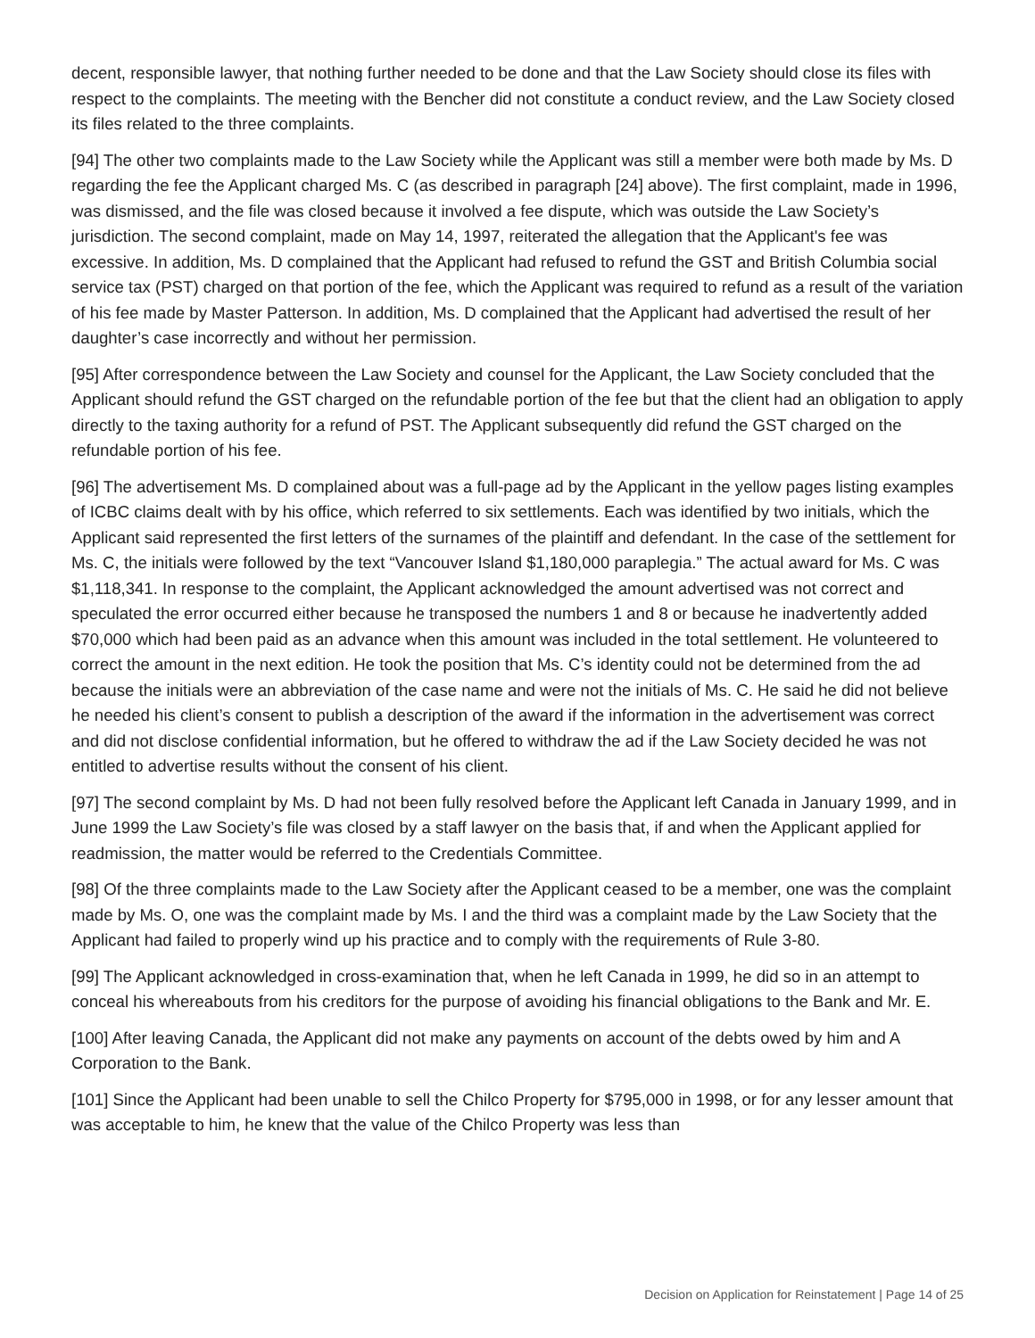decent, responsible lawyer, that nothing further needed to be done and that the Law Society should close its files with respect to the complaints. The meeting with the Bencher did not constitute a conduct review, and the Law Society closed its files related to the three complaints.
[94] The other two complaints made to the Law Society while the Applicant was still a member were both made by Ms. D regarding the fee the Applicant charged Ms. C (as described in paragraph [24] above). The first complaint, made in 1996, was dismissed, and the file was closed because it involved a fee dispute, which was outside the Law Society’s jurisdiction. The second complaint, made on May 14, 1997, reiterated the allegation that the Applicant's fee was excessive. In addition, Ms. D complained that the Applicant had refused to refund the GST and British Columbia social service tax (PST) charged on that portion of the fee, which the Applicant was required to refund as a result of the variation of his fee made by Master Patterson. In addition, Ms. D complained that the Applicant had advertised the result of her daughter’s case incorrectly and without her permission.
[95] After correspondence between the Law Society and counsel for the Applicant, the Law Society concluded that the Applicant should refund the GST charged on the refundable portion of the fee but that the client had an obligation to apply directly to the taxing authority for a refund of PST. The Applicant subsequently did refund the GST charged on the refundable portion of his fee.
[96] The advertisement Ms. D complained about was a full-page ad by the Applicant in the yellow pages listing examples of ICBC claims dealt with by his office, which referred to six settlements. Each was identified by two initials, which the Applicant said represented the first letters of the surnames of the plaintiff and defendant. In the case of the settlement for Ms. C, the initials were followed by the text “Vancouver Island $1,180,000 paraplegia.” The actual award for Ms. C was $1,118,341. In response to the complaint, the Applicant acknowledged the amount advertised was not correct and speculated the error occurred either because he transposed the numbers 1 and 8 or because he inadvertently added $70,000 which had been paid as an advance when this amount was included in the total settlement. He volunteered to correct the amount in the next edition. He took the position that Ms. C’s identity could not be determined from the ad because the initials were an abbreviation of the case name and were not the initials of Ms. C. He said he did not believe he needed his client’s consent to publish a description of the award if the information in the advertisement was correct and did not disclose confidential information, but he offered to withdraw the ad if the Law Society decided he was not entitled to advertise results without the consent of his client.
[97] The second complaint by Ms. D had not been fully resolved before the Applicant left Canada in January 1999, and in June 1999 the Law Society’s file was closed by a staff lawyer on the basis that, if and when the Applicant applied for readmission, the matter would be referred to the Credentials Committee.
[98] Of the three complaints made to the Law Society after the Applicant ceased to be a member, one was the complaint made by Ms. O, one was the complaint made by Ms. I and the third was a complaint made by the Law Society that the Applicant had failed to properly wind up his practice and to comply with the requirements of Rule 3-80.
[99] The Applicant acknowledged in cross-examination that, when he left Canada in 1999, he did so in an attempt to conceal his whereabouts from his creditors for the purpose of avoiding his financial obligations to the Bank and Mr. E.
[100] After leaving Canada, the Applicant did not make any payments on account of the debts owed by him and A Corporation to the Bank.
[101] Since the Applicant had been unable to sell the Chilco Property for $795,000 in 1998, or for any lesser amount that was acceptable to him, he knew that the value of the Chilco Property was less than
Decision on Application for Reinstatement | Page 14 of 25